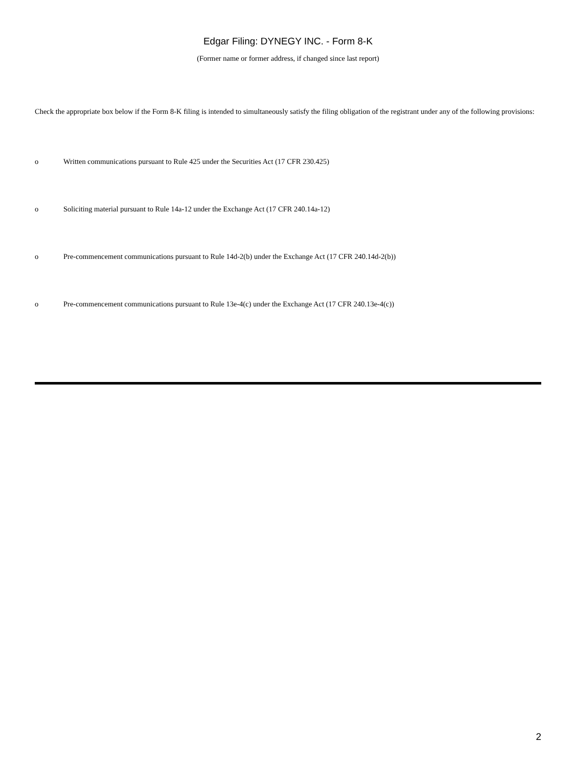Edgar Filing: DYNEGY INC. - Form 8-K
(Former name or former address, if changed since last report)
Check the appropriate box below if the Form 8-K filing is intended to simultaneously satisfy the filing obligation of the registrant under any of the following provisions:
o Written communications pursuant to Rule 425 under the Securities Act (17 CFR 230.425)
o Soliciting material pursuant to Rule 14a-12 under the Exchange Act (17 CFR 240.14a-12)
o Pre-commencement communications pursuant to Rule 14d-2(b) under the Exchange Act (17 CFR 240.14d-2(b))
o Pre-commencement communications pursuant to Rule 13e-4(c) under the Exchange Act (17 CFR 240.13e-4(c))
2